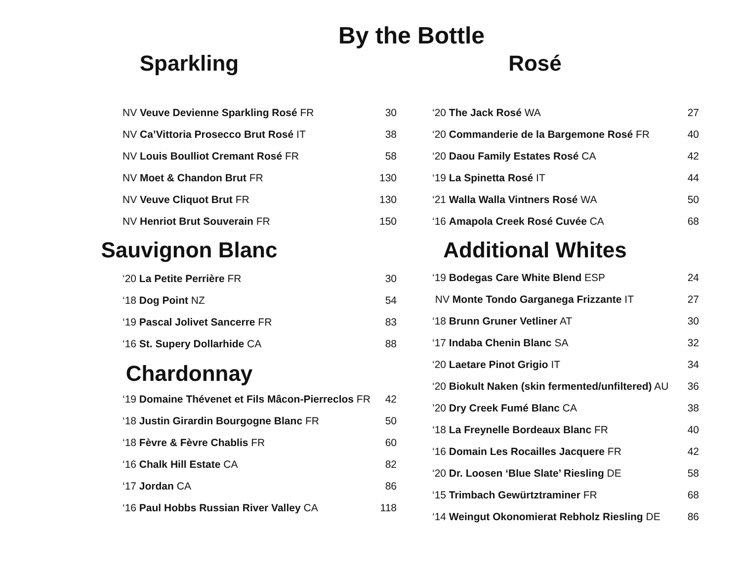By the Bottle
Sparkling
| NV Veuve Devienne Sparkling Rosé FR | 30 |
| NV Ca’Vittoria Prosecco Brut Rosé IT | 38 |
| NV Louis Boulliot Cremant Rosé FR | 58 |
| NV Moet & Chandon Brut FR | 130 |
| NV Veuve Cliquot Brut FR | 130 |
| NV Henriot Brut Souverain FR | 150 |
Sauvignon Blanc
| ‘20 La Petite Perrière FR | 30 |
| ‘18 Dog Point NZ | 54 |
| ‘19 Pascal Jolivet Sancerre FR | 83 |
| ‘16 St. Supery Dollarhide CA | 88 |
Chardonnay
| ‘19 Domaine Thévenet et Fils Mâcon-Pierreclos FR | 42 |
| ‘18 Justin Girardin Bourgogne Blanc FR | 50 |
| ‘18 Fèvre & Fèvre Chablis FR | 60 |
| ‘16 Chalk Hill Estate CA | 82 |
| ‘17 Jordan CA | 86 |
| ‘16 Paul Hobbs Russian River Valley CA | 118 |
Rosé
| ‘20 The Jack Rosé WA | 27 |
| ‘20 Commanderie de la Bargemone Rosé FR | 40 |
| ‘20 Daou Family Estates Rosé CA | 42 |
| ‘19 La Spinetta Rosé IT | 44 |
| ‘21 Walla Walla Vintners Rosé WA | 50 |
| ‘16 Amapola Creek Rosé Cuvée CA | 68 |
Additional Whites
| ‘19 Bodegas Care White Blend ESP | 24 |
| NV Monte Tondo Garganega Frizzante IT | 27 |
| ‘18 Brunn Gruner Vetliner AT | 30 |
| ‘17 Indaba Chenin Blanc SA | 32 |
| ‘20 Laetare Pinot Grigio IT | 34 |
| ‘20 Biokult Naken (skin fermented/unfiltered) AU | 36 |
| ’20 Dry Creek Fumé Blanc CA | 38 |
| ‘18 La Freynelle Bordeaux Blanc FR | 40 |
| ‘16 Domain Les Rocailles Jacquere FR | 42 |
| ‘20 Dr. Loosen ‘Blue Slate’ Riesling DE | 58 |
| ‘15 Trimbach Gewürtztraminer FR | 68 |
| ‘14 Weingut Okonomierat Rebholz Riesling DE | 86 |